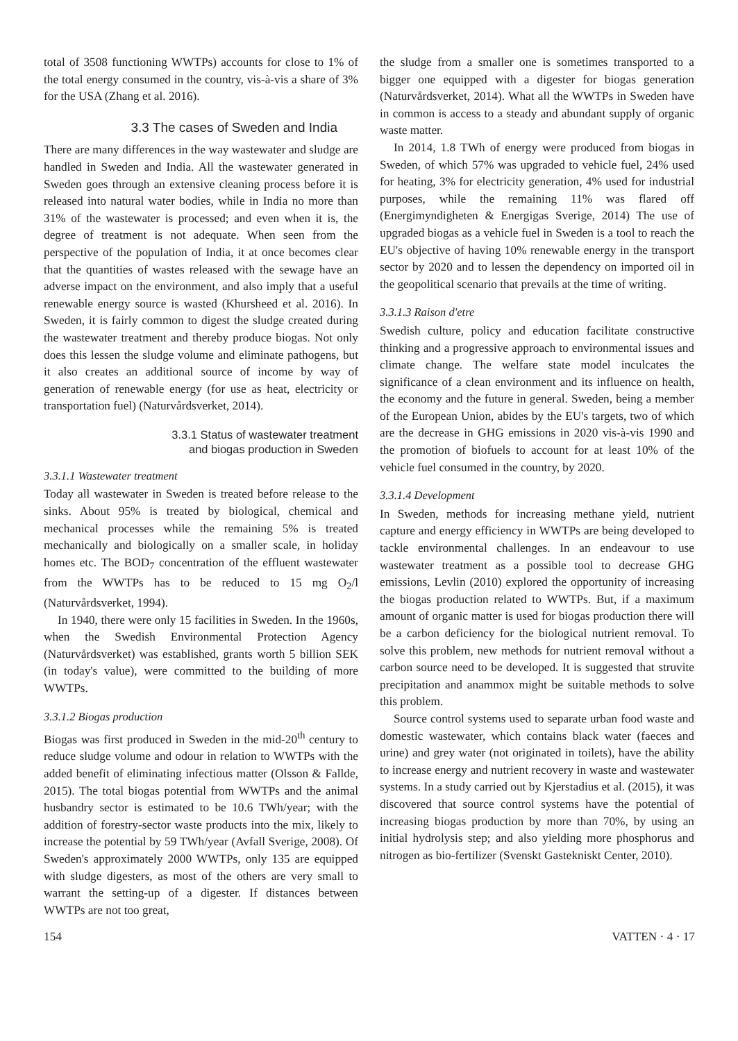total of 3508 functioning WWTPs) accounts for close to 1% of the total energy consumed in the country, vis-à-vis a share of 3% for the USA (Zhang et al. 2016).
3.3 The cases of Sweden and India
There are many differences in the way wastewater and sludge are handled in Sweden and India. All the wastewater generated in Sweden goes through an extensive cleaning process before it is released into natural water bodies, while in India no more than 31% of the wastewater is processed; and even when it is, the degree of treatment is not adequate. When seen from the perspective of the population of India, it at once becomes clear that the quantities of wastes released with the sewage have an adverse impact on the environment, and also imply that a useful renewable energy source is wasted (Khursheed et al. 2016). In Sweden, it is fairly common to digest the sludge created during the wastewater treatment and thereby produce biogas. Not only does this lessen the sludge volume and eliminate pathogens, but it also creates an additional source of income by way of generation of renewable energy (for use as heat, electricity or transportation fuel) (Naturvårdsverket, 2014).
3.3.1 Status of wastewater treatment
and biogas production in Sweden
3.3.1.1 Wastewater treatment
Today all wastewater in Sweden is treated before release to the sinks. About 95% is treated by biological, chemical and mechanical processes while the remaining 5% is treated mechanically and biologically on a smaller scale, in holiday homes etc. The BOD<sub>7</sub> concentration of the effluent wastewater from the WWTPs has to be reduced to 15 mg O<sub>2</sub>/l (Naturvårdsverket, 1994).
In 1940, there were only 15 facilities in Sweden. In the 1960s, when the Swedish Environmental Protection Agency (Naturvårdsverket) was established, grants worth 5 billion SEK (in today's value), were committed to the building of more WWTPs.
3.3.1.2 Biogas production
Biogas was first produced in Sweden in the mid-20<sup>th</sup> century to reduce sludge volume and odour in relation to WWTPs with the added benefit of eliminating infectious matter (Olsson & Fallde, 2015). The total biogas potential from WWTPs and the animal husbandry sector is estimated to be 10.6 TWh/year; with the addition of forestry-sector waste products into the mix, likely to increase the potential by 59 TWh/year (Avfall Sverige, 2008). Of Sweden's approximately 2000 WWTPs, only 135 are equipped with sludge digesters, as most of the others are very small to warrant the setting-up of a digester. If distances between WWTPs are not too great,
the sludge from a smaller one is sometimes transported to a bigger one equipped with a digester for biogas generation (Naturvårdsverket, 2014). What all the WWTPs in Sweden have in common is access to a steady and abundant supply of organic waste matter.
In 2014, 1.8 TWh of energy were produced from biogas in Sweden, of which 57% was upgraded to vehicle fuel, 24% used for heating, 3% for electricity generation, 4% used for industrial purposes, while the remaining 11% was flared off (Energimyndigheten & Energigas Sverige, 2014) The use of upgraded biogas as a vehicle fuel in Sweden is a tool to reach the EU's objective of having 10% renewable energy in the transport sector by 2020 and to lessen the dependency on imported oil in the geopolitical scenario that prevails at the time of writing.
3.3.1.3 Raison d'etre
Swedish culture, policy and education facilitate constructive thinking and a progressive approach to environmental issues and climate change. The welfare state model inculcates the significance of a clean environment and its influence on health, the economy and the future in general. Sweden, being a member of the European Union, abides by the EU's targets, two of which are the decrease in GHG emissions in 2020 vis-à-vis 1990 and the promotion of biofuels to account for at least 10% of the vehicle fuel consumed in the country, by 2020.
3.3.1.4 Development
In Sweden, methods for increasing methane yield, nutrient capture and energy efficiency in WWTPs are being developed to tackle environmental challenges. In an endeavour to use wastewater treatment as a possible tool to decrease GHG emissions, Levlin (2010) explored the opportunity of increasing the biogas production related to WWTPs. But, if a maximum amount of organic matter is used for biogas production there will be a carbon deficiency for the biological nutrient removal. To solve this problem, new methods for nutrient removal without a carbon source need to be developed. It is suggested that struvite precipitation and anammox might be suitable methods to solve this problem.
Source control systems used to separate urban food waste and domestic wastewater, which contains black water (faeces and urine) and grey water (not originated in toilets), have the ability to increase energy and nutrient recovery in waste and wastewater systems. In a study carried out by Kjerstadius et al. (2015), it was discovered that source control systems have the potential of increasing biogas production by more than 70%, by using an initial hydrolysis step; and also yielding more phosphorus and nitrogen as bio-fertilizer (Svenskt Gastekniskt Center, 2010).
154 VATTEN · 4 · 17